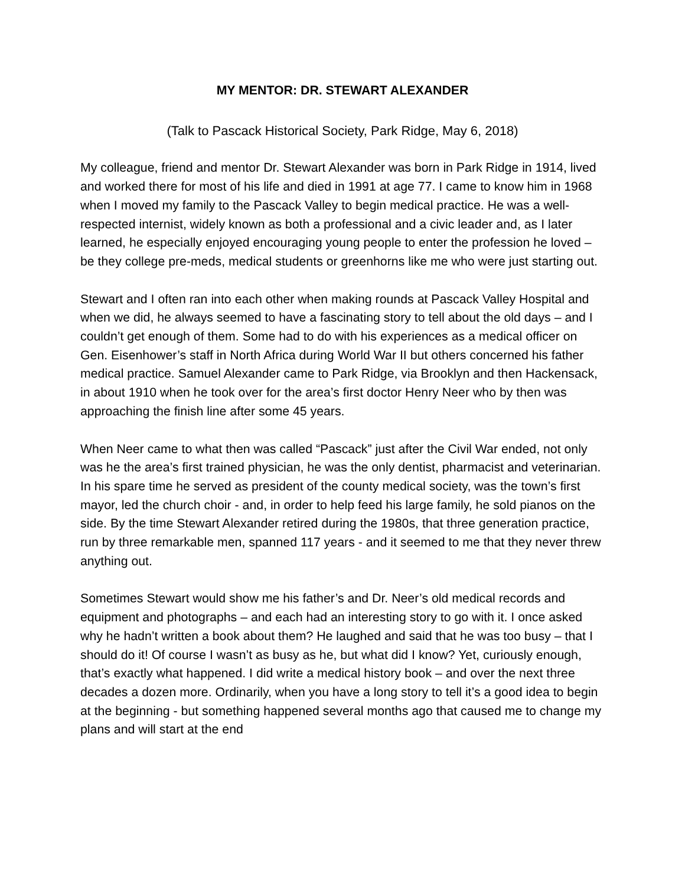MY MENTOR: DR. STEWART ALEXANDER
(Talk to Pascack Historical Society, Park Ridge, May 6, 2018)
My colleague, friend and mentor Dr. Stewart Alexander was born in Park Ridge in 1914, lived and worked there for most of his life and died in 1991 at age 77. I came to know him in 1968 when I moved my family to the Pascack Valley to begin medical practice. He was a well-respected internist, widely known as both a professional and a civic leader and, as I later learned, he especially enjoyed encouraging young people to enter the profession he loved – be they college pre-meds, medical students or greenhorns like me who were just starting out.
Stewart and I often ran into each other when making rounds at Pascack Valley Hospital and when we did, he always seemed to have a fascinating story to tell about the old days – and I couldn’t get enough of them. Some had to do with his experiences as a medical officer on Gen. Eisenhower’s staff in North Africa during World War II but others concerned his father medical practice. Samuel Alexander came to Park Ridge, via Brooklyn and then Hackensack, in about 1910 when he took over for the area’s first doctor Henry Neer who by then was approaching the finish line after some 45 years.
When Neer came to what then was called “Pascack” just after the Civil War ended, not only was he the area’s first trained physician, he was the only dentist, pharmacist and veterinarian. In his spare time he served as president of the county medical society, was the town’s first mayor, led the church choir - and, in order to help feed his large family, he sold pianos on the side. By the time Stewart Alexander retired during the 1980s, that three generation practice, run by three remarkable men, spanned 117 years - and it seemed to me that they never threw anything out.
Sometimes Stewart would show me his father’s and Dr. Neer’s old medical records and equipment and photographs – and each had an interesting story to go with it. I once asked why he hadn’t written a book about them? He laughed and said that he was too busy – that I should do it! Of course I wasn’t as busy as he, but what did I know? Yet, curiously enough, that’s exactly what happened. I did write a medical history book – and over the next three decades a dozen more. Ordinarily, when you have a long story to tell it’s a good idea to begin at the beginning - but something happened several months ago that caused me to change my plans and will start at the end